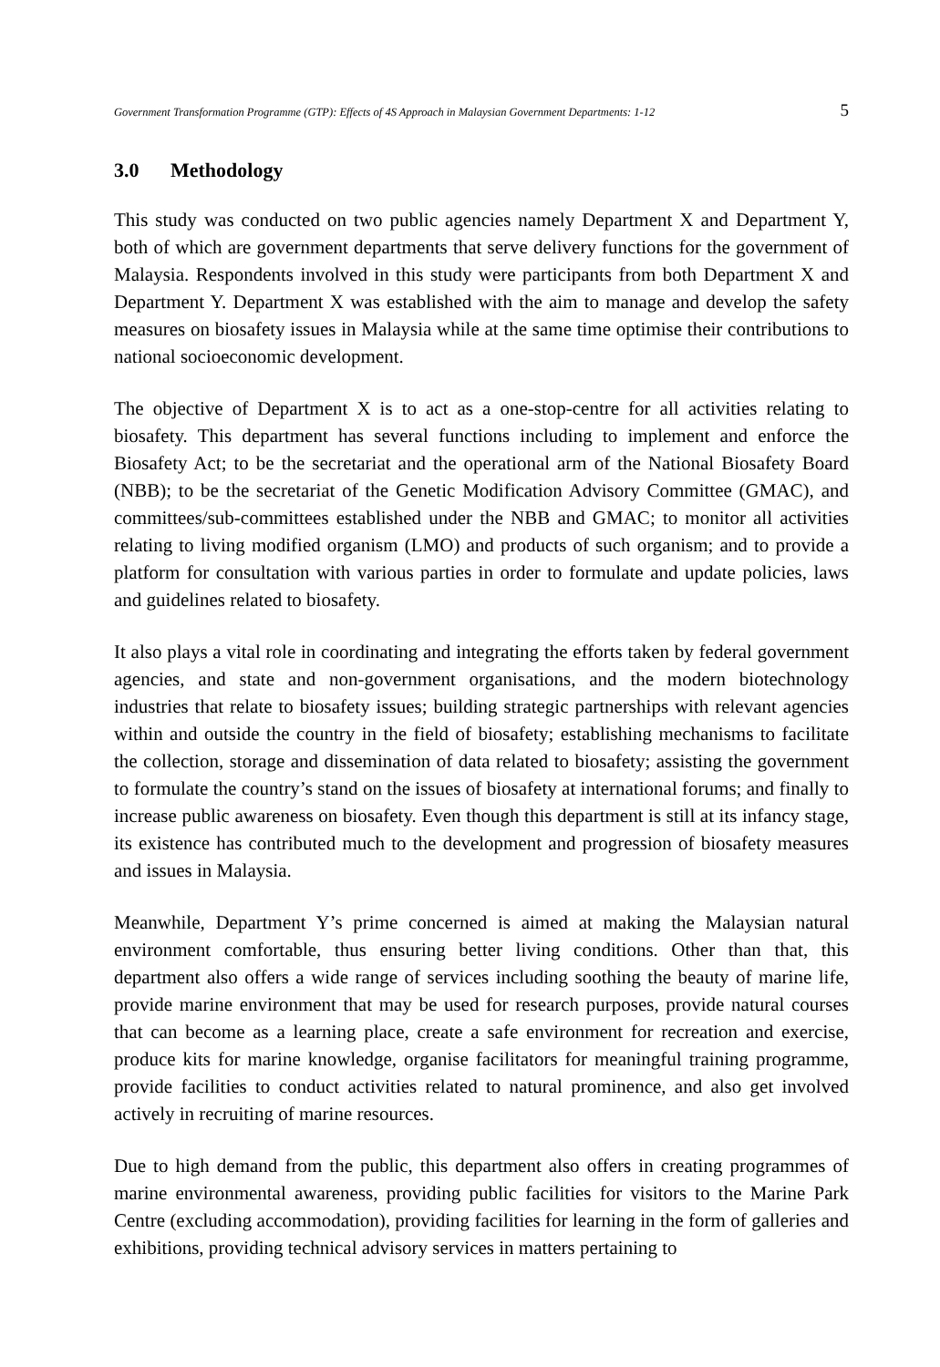Government Transformation Programme (GTP): Effects of 4S Approach in Malaysian Government Departments: 1-12 5
3.0 Methodology
This study was conducted on two public agencies namely Department X and Department Y, both of which are government departments that serve delivery functions for the government of Malaysia. Respondents involved in this study were participants from both Department X and Department Y. Department X was established with the aim to manage and develop the safety measures on biosafety issues in Malaysia while at the same time optimise their contributions to national socioeconomic development.
The objective of Department X is to act as a one-stop-centre for all activities relating to biosafety. This department has several functions including to implement and enforce the Biosafety Act; to be the secretariat and the operational arm of the National Biosafety Board (NBB); to be the secretariat of the Genetic Modification Advisory Committee (GMAC), and committees/sub-committees established under the NBB and GMAC; to monitor all activities relating to living modified organism (LMO) and products of such organism; and to provide a platform for consultation with various parties in order to formulate and update policies, laws and guidelines related to biosafety.
It also plays a vital role in coordinating and integrating the efforts taken by federal government agencies, and state and non-government organisations, and the modern biotechnology industries that relate to biosafety issues; building strategic partnerships with relevant agencies within and outside the country in the field of biosafety; establishing mechanisms to facilitate the collection, storage and dissemination of data related to biosafety; assisting the government to formulate the country’s stand on the issues of biosafety at international forums; and finally to increase public awareness on biosafety. Even though this department is still at its infancy stage, its existence has contributed much to the development and progression of biosafety measures and issues in Malaysia.
Meanwhile, Department Y’s prime concerned is aimed at making the Malaysian natural environment comfortable, thus ensuring better living conditions. Other than that, this department also offers a wide range of services including soothing the beauty of marine life, provide marine environment that may be used for research purposes, provide natural courses that can become as a learning place, create a safe environment for recreation and exercise, produce kits for marine knowledge, organise facilitators for meaningful training programme, provide facilities to conduct activities related to natural prominence, and also get involved actively in recruiting of marine resources.
Due to high demand from the public, this department also offers in creating programmes of marine environmental awareness, providing public facilities for visitors to the Marine Park Centre (excluding accommodation), providing facilities for learning in the form of galleries and exhibitions, providing technical advisory services in matters pertaining to